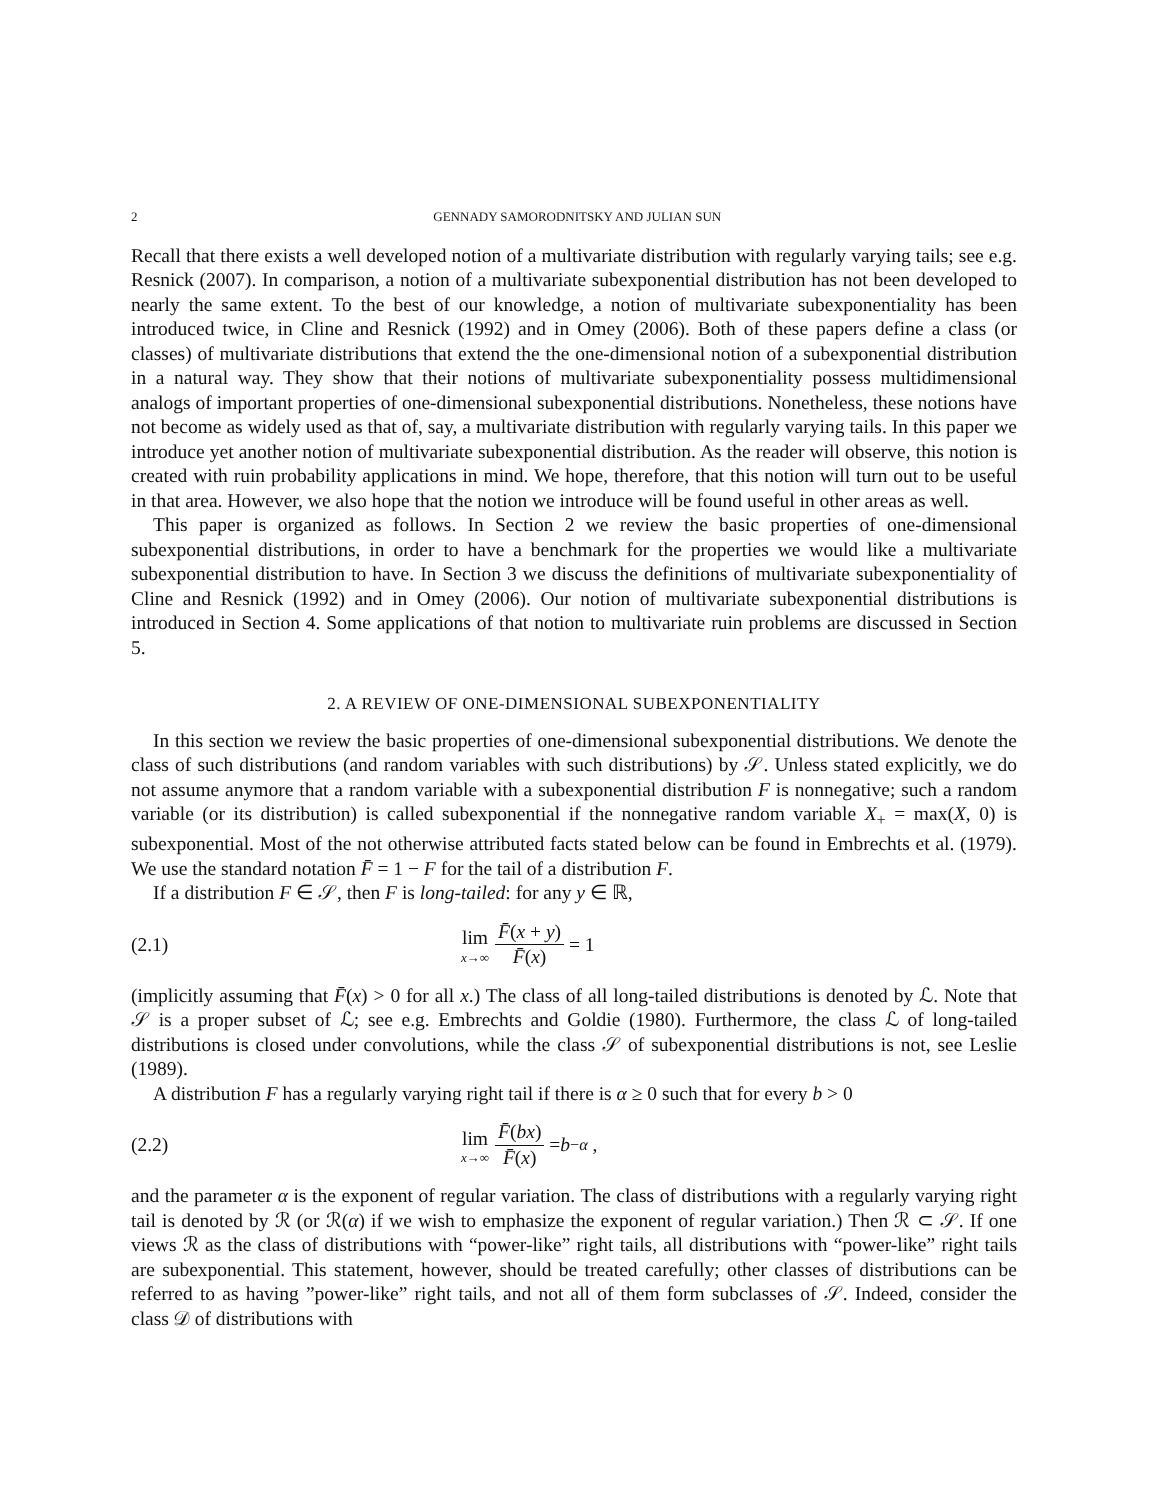2 GENNADY SAMORODNITSKY AND JULIAN SUN
Recall that there exists a well developed notion of a multivariate distribution with regularly varying tails; see e.g. Resnick (2007). In comparison, a notion of a multivariate subexponential distribution has not been developed to nearly the same extent. To the best of our knowledge, a notion of multivariate subexponentiality has been introduced twice, in Cline and Resnick (1992) and in Omey (2006). Both of these papers define a class (or classes) of multivariate distributions that extend the the one-dimensional notion of a subexponential distribution in a natural way. They show that their notions of multivariate subexponentiality possess multidimensional analogs of important properties of one-dimensional subexponential distributions. Nonetheless, these notions have not become as widely used as that of, say, a multivariate distribution with regularly varying tails. In this paper we introduce yet another notion of multivariate subexponential distribution. As the reader will observe, this notion is created with ruin probability applications in mind. We hope, therefore, that this notion will turn out to be useful in that area. However, we also hope that the notion we introduce will be found useful in other areas as well.
This paper is organized as follows. In Section 2 we review the basic properties of one-dimensional subexponential distributions, in order to have a benchmark for the properties we would like a multivariate subexponential distribution to have. In Section 3 we discuss the definitions of multivariate subexponentiality of Cline and Resnick (1992) and in Omey (2006). Our notion of multivariate subexponential distributions is introduced in Section 4. Some applications of that notion to multivariate ruin problems are discussed in Section 5.
2. A REVIEW OF ONE-DIMENSIONAL SUBEXPONENTIALITY
In this section we review the basic properties of one-dimensional subexponential distributions. We denote the class of such distributions (and random variables with such distributions) by 𝒮. Unless stated explicitly, we do not assume anymore that a random variable with a subexponential distribution F is nonnegative; such a random variable (or its distribution) is called subexponential if the nonnegative random variable X<sub>+</sub> = max(X, 0) is subexponential. Most of the not otherwise attributed facts stated below can be found in Embrechts et al. (1979). We use the standard notation F̄ = 1 − F for the tail of a distribution F.
If a distribution F ∈ 𝒮, then F is long-tailed: for any y ∈ ℝ,
(2.1) lim x→∞ F̄(x + y) F̄(x) = 1
(implicitly assuming that F̄(x) > 0 for all x.) The class of all long-tailed distributions is denoted by ℒ. Note that 𝒮 is a proper subset of ℒ; see e.g. Embrechts and Goldie (1980). Furthermore, the class ℒ of long-tailed distributions is closed under convolutions, while the class 𝒮 of subexponential distributions is not, see Leslie (1989).
A distribution F has a regularly varying right tail if there is α ≥ 0 such that for every b > 0
(2.2) lim x→∞ F̄(bx) F̄(x) = b<sup>−α</sup> ,
and the parameter α is the exponent of regular variation. The class of distributions with a regularly varying right tail is denoted by ℛ (or ℛ(α) if we wish to emphasize the exponent of regular variation.) Then ℛ ⊂ 𝒮. If one views ℛ as the class of distributions with “power-like” right tails, all distributions with “power-like” right tails are subexponential. This statement, however, should be treated carefully; other classes of distributions can be referred to as having ”power-like” right tails, and not all of them form subclasses of 𝒮. Indeed, consider the class 𝒟 of distributions with